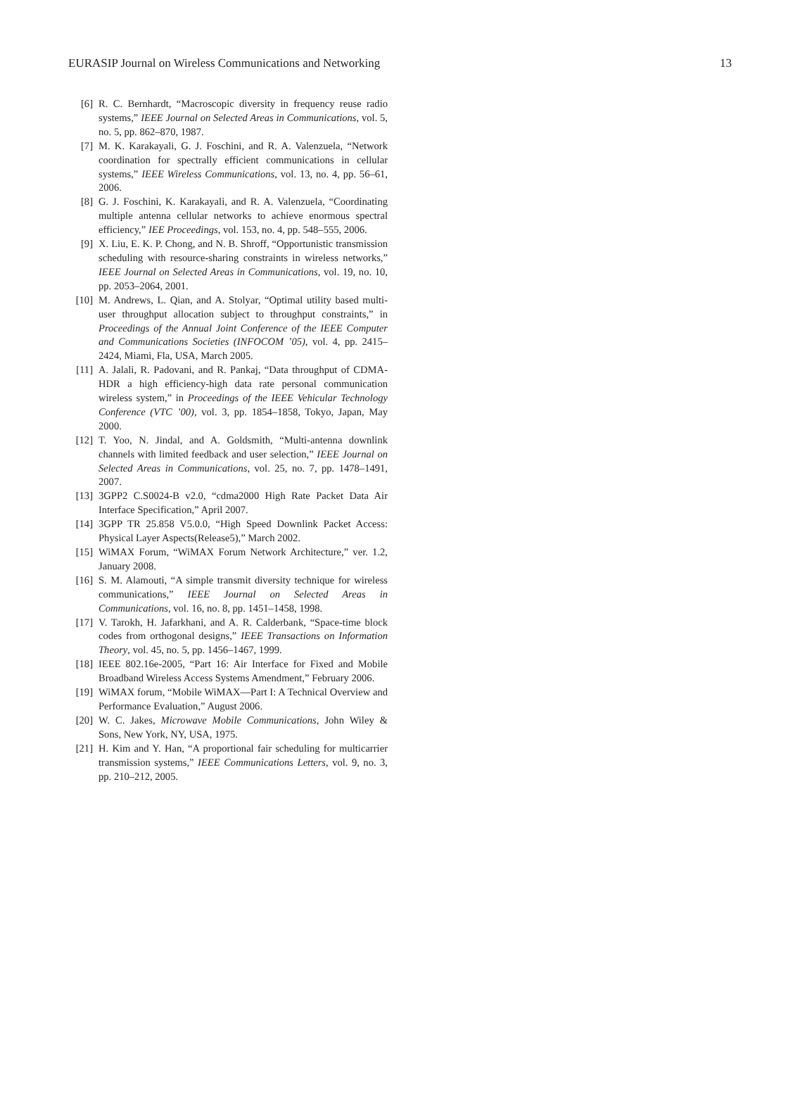EURASIP Journal on Wireless Communications and Networking 13
[6] R. C. Bernhardt, “Macroscopic diversity in frequency reuse radio systems,” IEEE Journal on Selected Areas in Communications, vol. 5, no. 5, pp. 862–870, 1987.
[7] M. K. Karakayali, G. J. Foschini, and R. A. Valenzuela, “Network coordination for spectrally efficient communications in cellular systems,” IEEE Wireless Communications, vol. 13, no. 4, pp. 56–61, 2006.
[8] G. J. Foschini, K. Karakayali, and R. A. Valenzuela, “Coordinating multiple antenna cellular networks to achieve enormous spectral efficiency,” IEE Proceedings, vol. 153, no. 4, pp. 548–555, 2006.
[9] X. Liu, E. K. P. Chong, and N. B. Shroff, “Opportunistic transmission scheduling with resource-sharing constraints in wireless networks,” IEEE Journal on Selected Areas in Communications, vol. 19, no. 10, pp. 2053–2064, 2001.
[10] M. Andrews, L. Qian, and A. Stolyar, “Optimal utility based multi-user throughput allocation subject to throughput constraints,” in Proceedings of the Annual Joint Conference of the IEEE Computer and Communications Societies (INFOCOM ’05), vol. 4, pp. 2415–2424, Miami, Fla, USA, March 2005.
[11] A. Jalali, R. Padovani, and R. Pankaj, “Data throughput of CDMA-HDR a high efficiency-high data rate personal communication wireless system,” in Proceedings of the IEEE Vehicular Technology Conference (VTC ’00), vol. 3, pp. 1854–1858, Tokyo, Japan, May 2000.
[12] T. Yoo, N. Jindal, and A. Goldsmith, “Multi-antenna downlink channels with limited feedback and user selection,” IEEE Journal on Selected Areas in Communications, vol. 25, no. 7, pp. 1478–1491, 2007.
[13] 3GPP2 C.S0024-B v2.0, “cdma2000 High Rate Packet Data Air Interface Specification,” April 2007.
[14] 3GPP TR 25.858 V5.0.0, “High Speed Downlink Packet Access: Physical Layer Aspects(Release5),” March 2002.
[15] WiMAX Forum, “WiMAX Forum Network Architecture,” ver. 1.2, January 2008.
[16] S. M. Alamouti, “A simple transmit diversity technique for wireless communications,” IEEE Journal on Selected Areas in Communications, vol. 16, no. 8, pp. 1451–1458, 1998.
[17] V. Tarokh, H. Jafarkhani, and A. R. Calderbank, “Space-time block codes from orthogonal designs,” IEEE Transactions on Information Theory, vol. 45, no. 5, pp. 1456–1467, 1999.
[18] IEEE 802.16e-2005, “Part 16: Air Interface for Fixed and Mobile Broadband Wireless Access Systems Amendment,” February 2006.
[19] WiMAX forum, “Mobile WiMAX—Part I: A Technical Overview and Performance Evaluation,” August 2006.
[20] W. C. Jakes, Microwave Mobile Communications, John Wiley & Sons, New York, NY, USA, 1975.
[21] H. Kim and Y. Han, “A proportional fair scheduling for multicarrier transmission systems,” IEEE Communications Letters, vol. 9, no. 3, pp. 210–212, 2005.